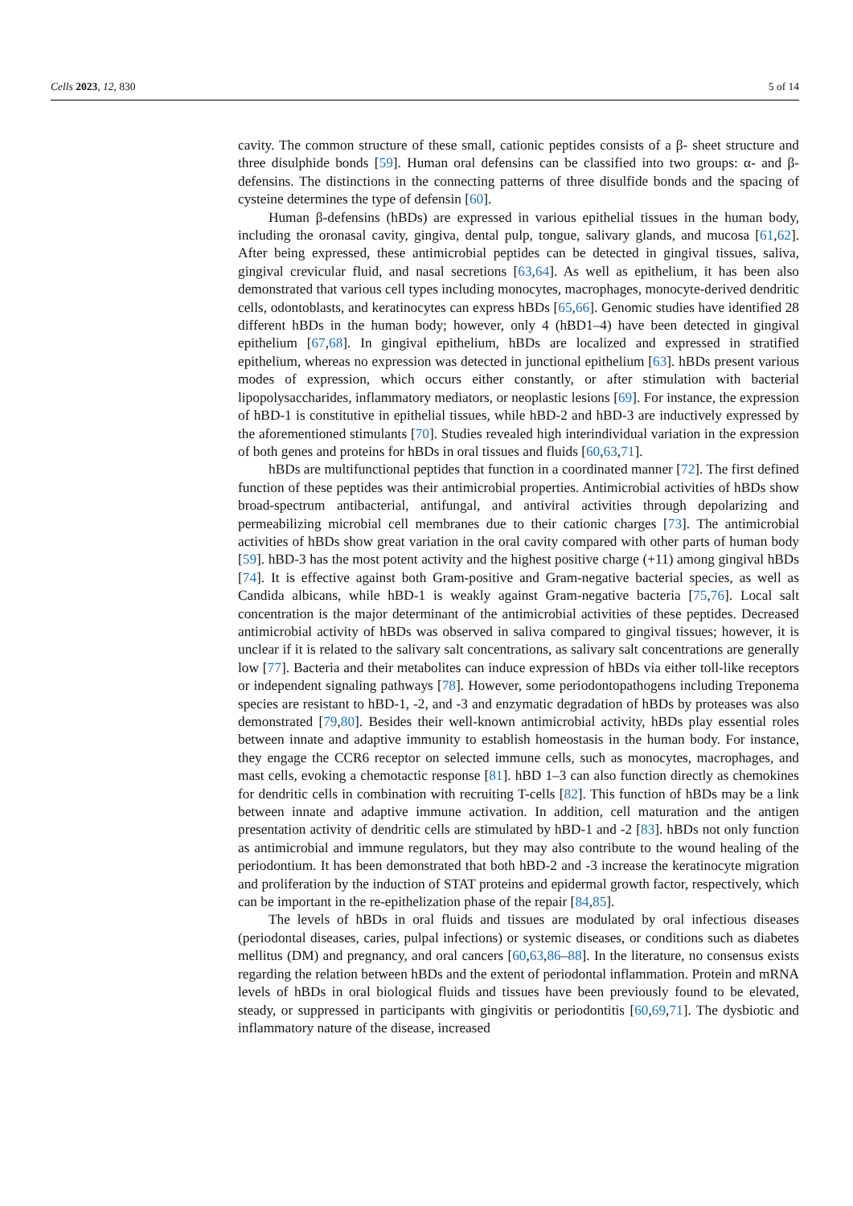Cells 2023, 12, 830 5 of 14
cavity. The common structure of these small, cationic peptides consists of a β- sheet structure and three disulphide bonds [59]. Human oral defensins can be classified into two groups: α- and β-defensins. The distinctions in the connecting patterns of three disulfide bonds and the spacing of cysteine determines the type of defensin [60].
Human β-defensins (hBDs) are expressed in various epithelial tissues in the human body, including the oronasal cavity, gingiva, dental pulp, tongue, salivary glands, and mucosa [61,62]. After being expressed, these antimicrobial peptides can be detected in gingival tissues, saliva, gingival crevicular fluid, and nasal secretions [63,64]. As well as epithelium, it has been also demonstrated that various cell types including monocytes, macrophages, monocyte-derived dendritic cells, odontoblasts, and keratinocytes can express hBDs [65,66]. Genomic studies have identified 28 different hBDs in the human body; however, only 4 (hBD1–4) have been detected in gingival epithelium [67,68]. In gingival epithelium, hBDs are localized and expressed in stratified epithelium, whereas no expression was detected in junctional epithelium [63]. hBDs present various modes of expression, which occurs either constantly, or after stimulation with bacterial lipopolysaccharides, inflammatory mediators, or neoplastic lesions [69]. For instance, the expression of hBD-1 is constitutive in epithelial tissues, while hBD-2 and hBD-3 are inductively expressed by the aforementioned stimulants [70]. Studies revealed high interindividual variation in the expression of both genes and proteins for hBDs in oral tissues and fluids [60,63,71].
hBDs are multifunctional peptides that function in a coordinated manner [72]. The first defined function of these peptides was their antimicrobial properties. Antimicrobial activities of hBDs show broad-spectrum antibacterial, antifungal, and antiviral activities through depolarizing and permeabilizing microbial cell membranes due to their cationic charges [73]. The antimicrobial activities of hBDs show great variation in the oral cavity compared with other parts of human body [59]. hBD-3 has the most potent activity and the highest positive charge (+11) among gingival hBDs [74]. It is effective against both Gram-positive and Gram-negative bacterial species, as well as Candida albicans, while hBD-1 is weakly against Gram-negative bacteria [75,76]. Local salt concentration is the major determinant of the antimicrobial activities of these peptides. Decreased antimicrobial activity of hBDs was observed in saliva compared to gingival tissues; however, it is unclear if it is related to the salivary salt concentrations, as salivary salt concentrations are generally low [77]. Bacteria and their metabolites can induce expression of hBDs via either toll-like receptors or independent signaling pathways [78]. However, some periodontopathogens including Treponema species are resistant to hBD-1, -2, and -3 and enzymatic degradation of hBDs by proteases was also demonstrated [79,80]. Besides their well-known antimicrobial activity, hBDs play essential roles between innate and adaptive immunity to establish homeostasis in the human body. For instance, they engage the CCR6 receptor on selected immune cells, such as monocytes, macrophages, and mast cells, evoking a chemotactic response [81]. hBD 1–3 can also function directly as chemokines for dendritic cells in combination with recruiting T-cells [82]. This function of hBDs may be a link between innate and adaptive immune activation. In addition, cell maturation and the antigen presentation activity of dendritic cells are stimulated by hBD-1 and -2 [83]. hBDs not only function as antimicrobial and immune regulators, but they may also contribute to the wound healing of the periodontium. It has been demonstrated that both hBD-2 and -3 increase the keratinocyte migration and proliferation by the induction of STAT proteins and epidermal growth factor, respectively, which can be important in the re-epithelization phase of the repair [84,85].
The levels of hBDs in oral fluids and tissues are modulated by oral infectious diseases (periodontal diseases, caries, pulpal infections) or systemic diseases, or conditions such as diabetes mellitus (DM) and pregnancy, and oral cancers [60,63,86–88]. In the literature, no consensus exists regarding the relation between hBDs and the extent of periodontal inflammation. Protein and mRNA levels of hBDs in oral biological fluids and tissues have been previously found to be elevated, steady, or suppressed in participants with gingivitis or periodontitis [60,69,71]. The dysbiotic and inflammatory nature of the disease, increased